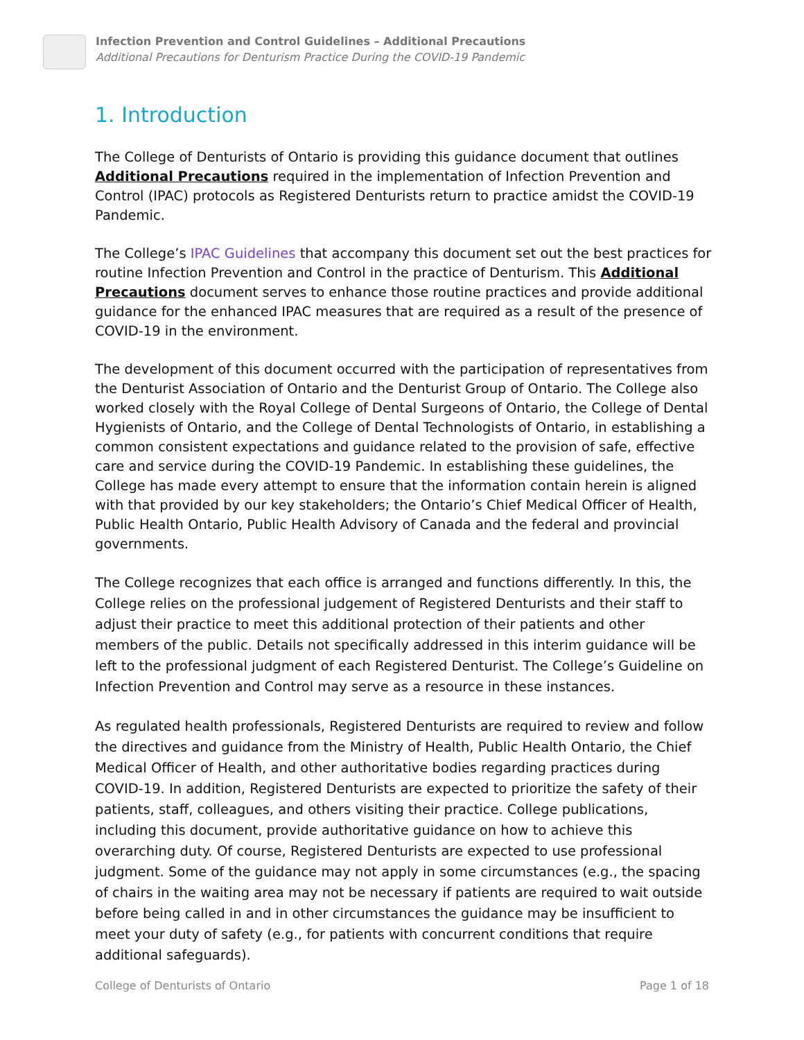Infection Prevention and Control Guidelines – Additional Precautions
Additional Precautions for Denturism Practice During the COVID-19 Pandemic
1. Introduction
The College of Denturists of Ontario is providing this guidance document that outlines Additional Precautions required in the implementation of Infection Prevention and Control (IPAC) protocols as Registered Denturists return to practice amidst the COVID-19 Pandemic.
The College’s IPAC Guidelines that accompany this document set out the best practices for routine Infection Prevention and Control in the practice of Denturism. This Additional Precautions document serves to enhance those routine practices and provide additional guidance for the enhanced IPAC measures that are required as a result of the presence of COVID-19 in the environment.
The development of this document occurred with the participation of representatives from the Denturist Association of Ontario and the Denturist Group of Ontario. The College also worked closely with the Royal College of Dental Surgeons of Ontario, the College of Dental Hygienists of Ontario, and the College of Dental Technologists of Ontario, in establishing a common consistent expectations and guidance related to the provision of safe, effective care and service during the COVID-19 Pandemic. In establishing these guidelines, the College has made every attempt to ensure that the information contain herein is aligned with that provided by our key stakeholders; the Ontario’s Chief Medical Officer of Health, Public Health Ontario, Public Health Advisory of Canada and the federal and provincial governments.
The College recognizes that each office is arranged and functions differently. In this, the College relies on the professional judgement of Registered Denturists and their staff to adjust their practice to meet this additional protection of their patients and other members of the public. Details not specifically addressed in this interim guidance will be left to the professional judgment of each Registered Denturist. The College’s Guideline on Infection Prevention and Control may serve as a resource in these instances.
As regulated health professionals, Registered Denturists are required to review and follow the directives and guidance from the Ministry of Health, Public Health Ontario, the Chief Medical Officer of Health, and other authoritative bodies regarding practices during COVID-19. In addition, Registered Denturists are expected to prioritize the safety of their patients, staff, colleagues, and others visiting their practice. College publications, including this document, provide authoritative guidance on how to achieve this overarching duty. Of course, Registered Denturists are expected to use professional judgment. Some of the guidance may not apply in some circumstances (e.g., the spacing of chairs in the waiting area may not be necessary if patients are required to wait outside before being called in and in other circumstances the guidance may be insufficient to meet your duty of safety (e.g., for patients with concurrent conditions that require additional safeguards).
College of Denturists of Ontario Page 1 of 18